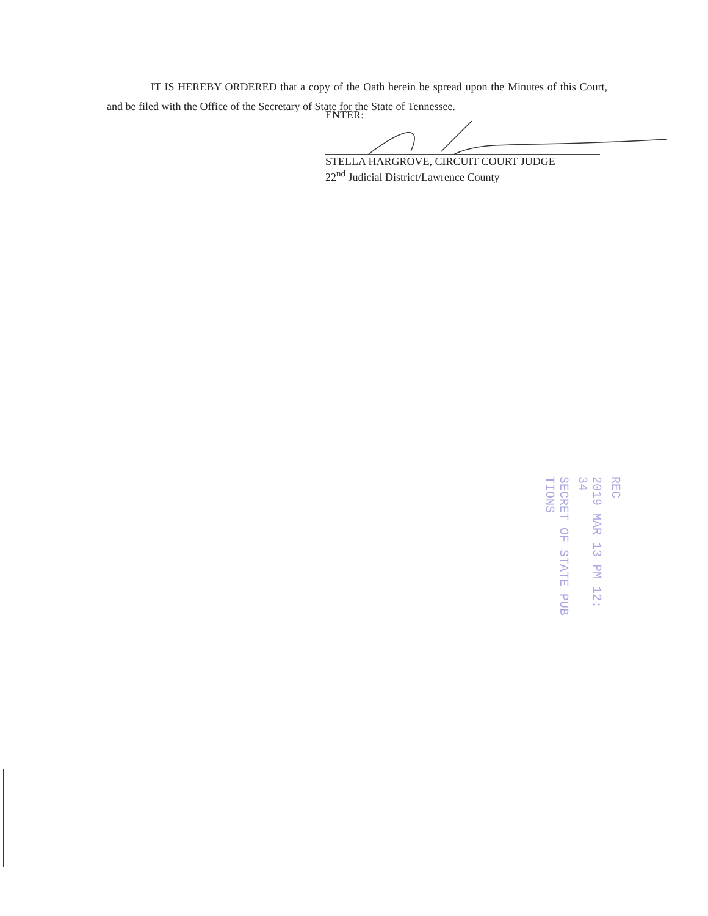IT IS HEREBY ORDERED that a copy of the Oath herein be spread upon the Minutes of this Court, and be filed with the Office of the Secretary of State for the State of Tennessee.
ENTER:
STELLA HARGROVE, CIRCUIT COURT JUDGE
22<sup>nd</sup> Judicial District/Lawrence County
REC
2019 MAR 13 PM 12: 34
SECRET OF STATE PUB TIONS